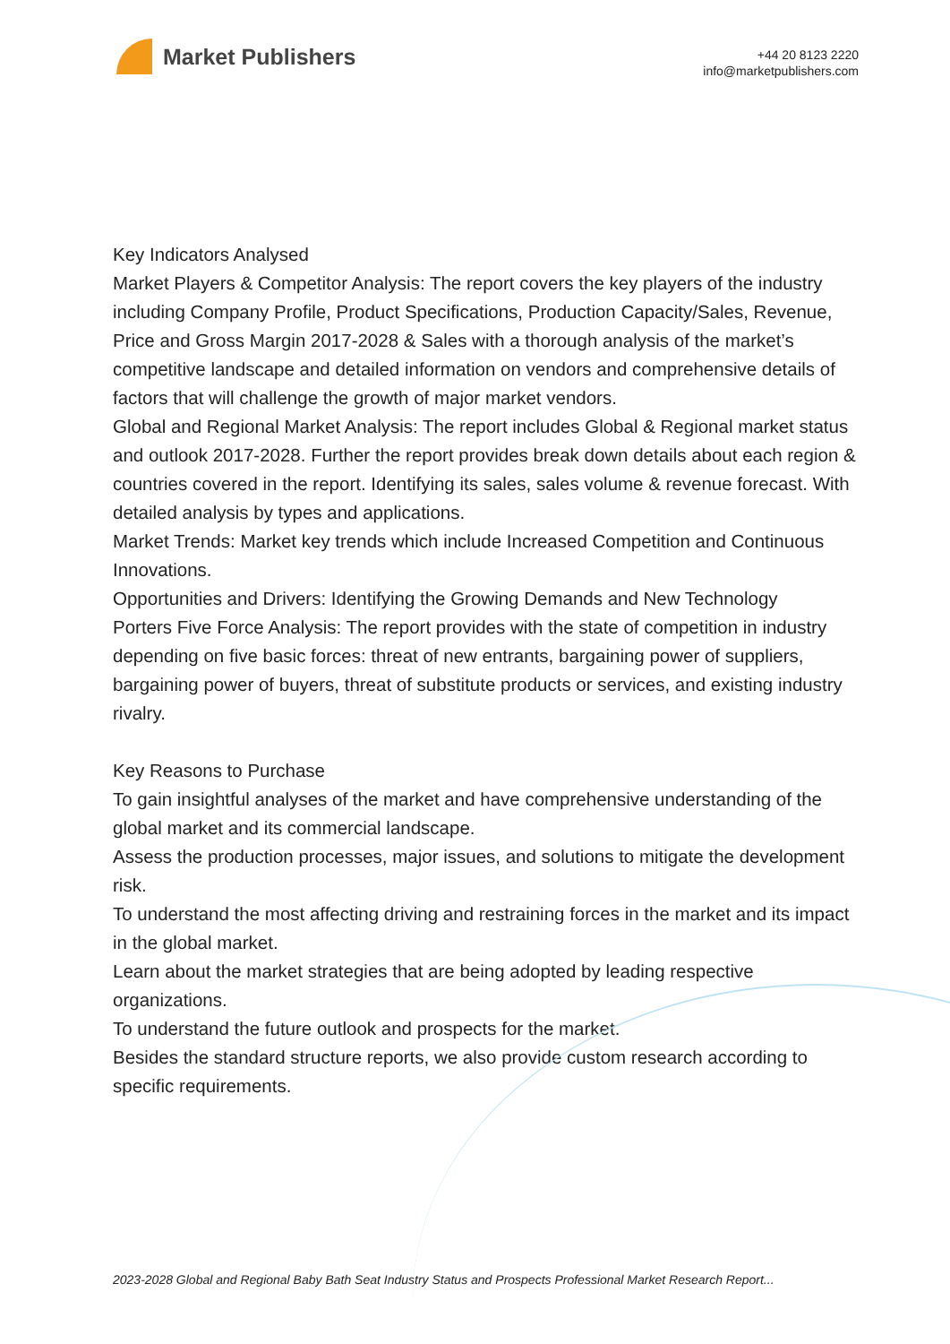Market Publishers
+44 20 8123 2220
info@marketpublishers.com
Key Indicators Analysed
Market Players & Competitor Analysis: The report covers the key players of the industry including Company Profile, Product Specifications, Production Capacity/Sales, Revenue, Price and Gross Margin 2017-2028 & Sales with a thorough analysis of the market’s competitive landscape and detailed information on vendors and comprehensive details of factors that will challenge the growth of major market vendors.
Global and Regional Market Analysis: The report includes Global & Regional market status and outlook 2017-2028. Further the report provides break down details about each region & countries covered in the report. Identifying its sales, sales volume & revenue forecast. With detailed analysis by types and applications.
Market Trends: Market key trends which include Increased Competition and Continuous Innovations.
Opportunities and Drivers: Identifying the Growing Demands and New Technology
Porters Five Force Analysis: The report provides with the state of competition in industry depending on five basic forces: threat of new entrants, bargaining power of suppliers, bargaining power of buyers, threat of substitute products or services, and existing industry rivalry.
Key Reasons to Purchase
To gain insightful analyses of the market and have comprehensive understanding of the global market and its commercial landscape.
Assess the production processes, major issues, and solutions to mitigate the development risk.
To understand the most affecting driving and restraining forces in the market and its impact in the global market.
Learn about the market strategies that are being adopted by leading respective organizations.
To understand the future outlook and prospects for the market.
Besides the standard structure reports, we also provide custom research according to specific requirements.
2023-2028 Global and Regional Baby Bath Seat Industry Status and Prospects Professional Market Research Report...